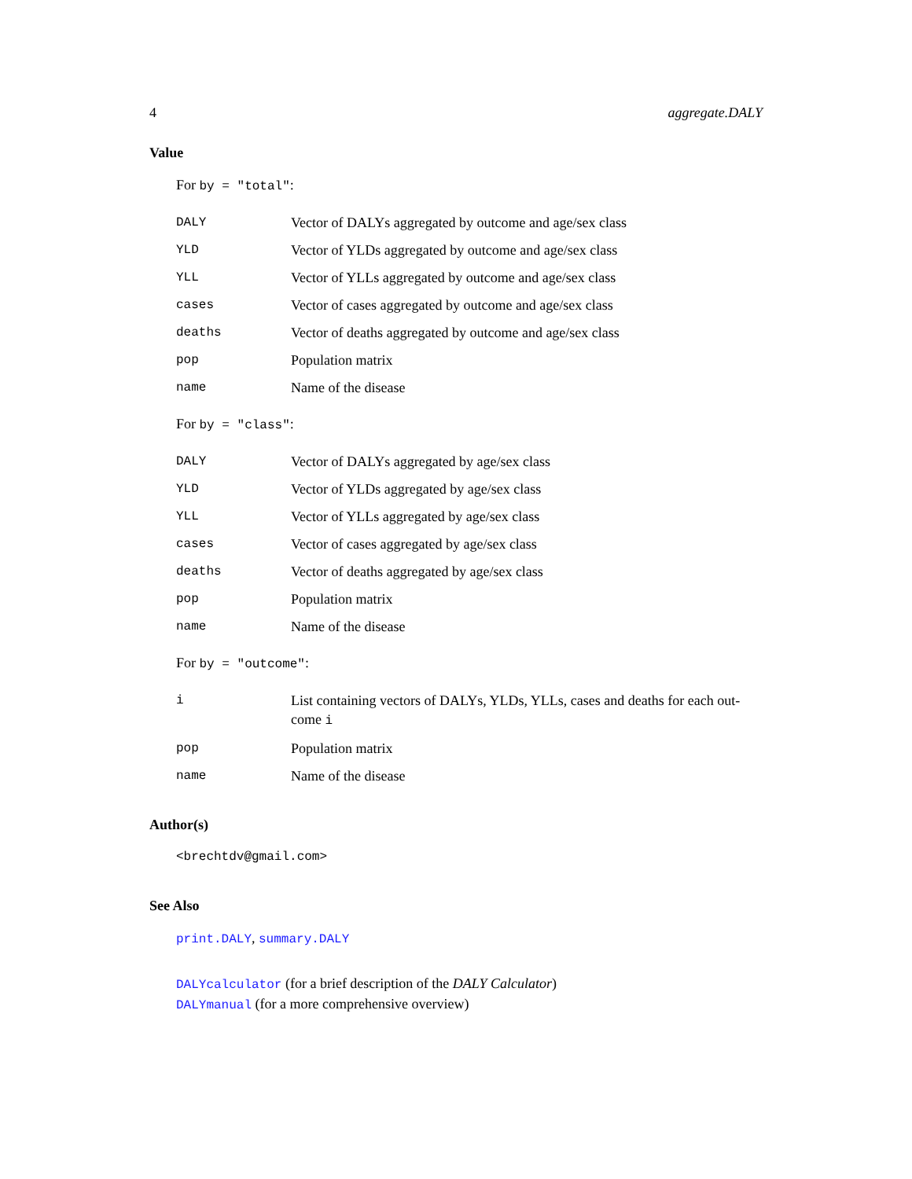4 aggregate.DALY
Value
For by = "total":
DALY Vector of DALYs aggregated by outcome and age/sex class
YLD Vector of YLDs aggregated by outcome and age/sex class
YLL Vector of YLLs aggregated by outcome and age/sex class
cases Vector of cases aggregated by outcome and age/sex class
deaths Vector of deaths aggregated by outcome and age/sex class
pop Population matrix
name Name of the disease
For by = "class":
DALY Vector of DALYs aggregated by age/sex class
YLD Vector of YLDs aggregated by age/sex class
YLL Vector of YLLs aggregated by age/sex class
cases Vector of cases aggregated by age/sex class
deaths Vector of deaths aggregated by age/sex class
pop Population matrix
name Name of the disease
For by = "outcome":
i List containing vectors of DALYs, YLDs, YLLs, cases and deaths for each out- come i
pop Population matrix
name Name of the disease
Author(s)
<brechtdv@gmail.com>
See Also
print.DALY, summary.DALY
DALYcalculator (for a brief description of the DALY Calculator)
DALYmanual (for a more comprehensive overview)